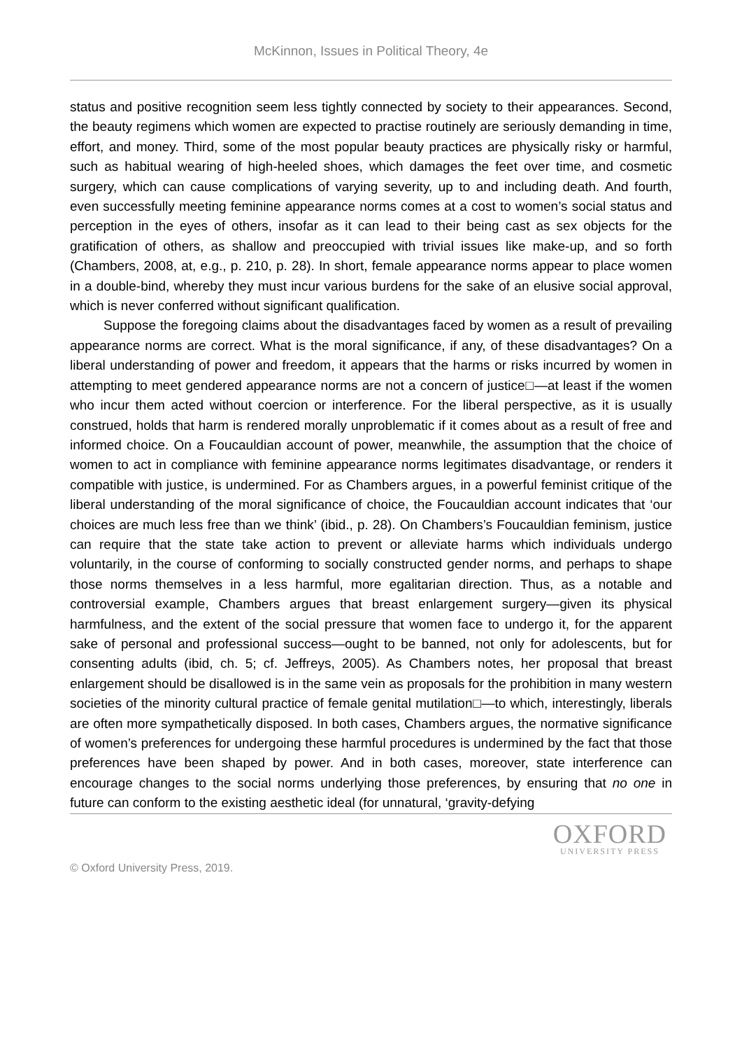McKinnon, Issues in Political Theory, 4e
status and positive recognition seem less tightly connected by society to their appearances. Second, the beauty regimens which women are expected to practise routinely are seriously demanding in time, effort, and money. Third, some of the most popular beauty practices are physically risky or harmful, such as habitual wearing of high-heeled shoes, which damages the feet over time, and cosmetic surgery, which can cause complications of varying severity, up to and including death. And fourth, even successfully meeting feminine appearance norms comes at a cost to women’s social status and perception in the eyes of others, insofar as it can lead to their being cast as sex objects for the gratification of others, as shallow and preoccupied with trivial issues like make-up, and so forth (Chambers, 2008, at, e.g., p. 210, p. 28). In short, female appearance norms appear to place women in a double-bind, whereby they must incur various burdens for the sake of an elusive social approval, which is never conferred without significant qualification.
Suppose the foregoing claims about the disadvantages faced by women as a result of prevailing appearance norms are correct. What is the moral significance, if any, of these disadvantages? On a liberal understanding of power and freedom, it appears that the harms or risks incurred by women in attempting to meet gendered appearance norms are not a concern of justice□—at least if the women who incur them acted without coercion or interference. For the liberal perspective, as it is usually construed, holds that harm is rendered morally unproblematic if it comes about as a result of free and informed choice. On a Foucauldian account of power, meanwhile, the assumption that the choice of women to act in compliance with feminine appearance norms legitimates disadvantage, or renders it compatible with justice, is undermined. For as Chambers argues, in a powerful feminist critique of the liberal understanding of the moral significance of choice, the Foucauldian account indicates that ‘our choices are much less free than we think’ (ibid., p. 28). On Chambers’s Foucauldian feminism, justice can require that the state take action to prevent or alleviate harms which individuals undergo voluntarily, in the course of conforming to socially constructed gender norms, and perhaps to shape those norms themselves in a less harmful, more egalitarian direction. Thus, as a notable and controversial example, Chambers argues that breast enlargement surgery—given its physical harmfulness, and the extent of the social pressure that women face to undergo it, for the apparent sake of personal and professional success—ought to be banned, not only for adolescents, but for consenting adults (ibid, ch. 5; cf. Jeffreys, 2005). As Chambers notes, her proposal that breast enlargement should be disallowed is in the same vein as proposals for the prohibition in many western societies of the minority cultural practice of female genital mutilation□—to which, interestingly, liberals are often more sympathetically disposed. In both cases, Chambers argues, the normative significance of women’s preferences for undergoing these harmful procedures is undermined by the fact that those preferences have been shaped by power. And in both cases, moreover, state interference can encourage changes to the social norms underlying those preferences, by ensuring that no one in future can conform to the existing aesthetic ideal (for unnatural, ‘gravity-defying
© Oxford University Press, 2019.
OXFORD
UNIVERSITY PRESS